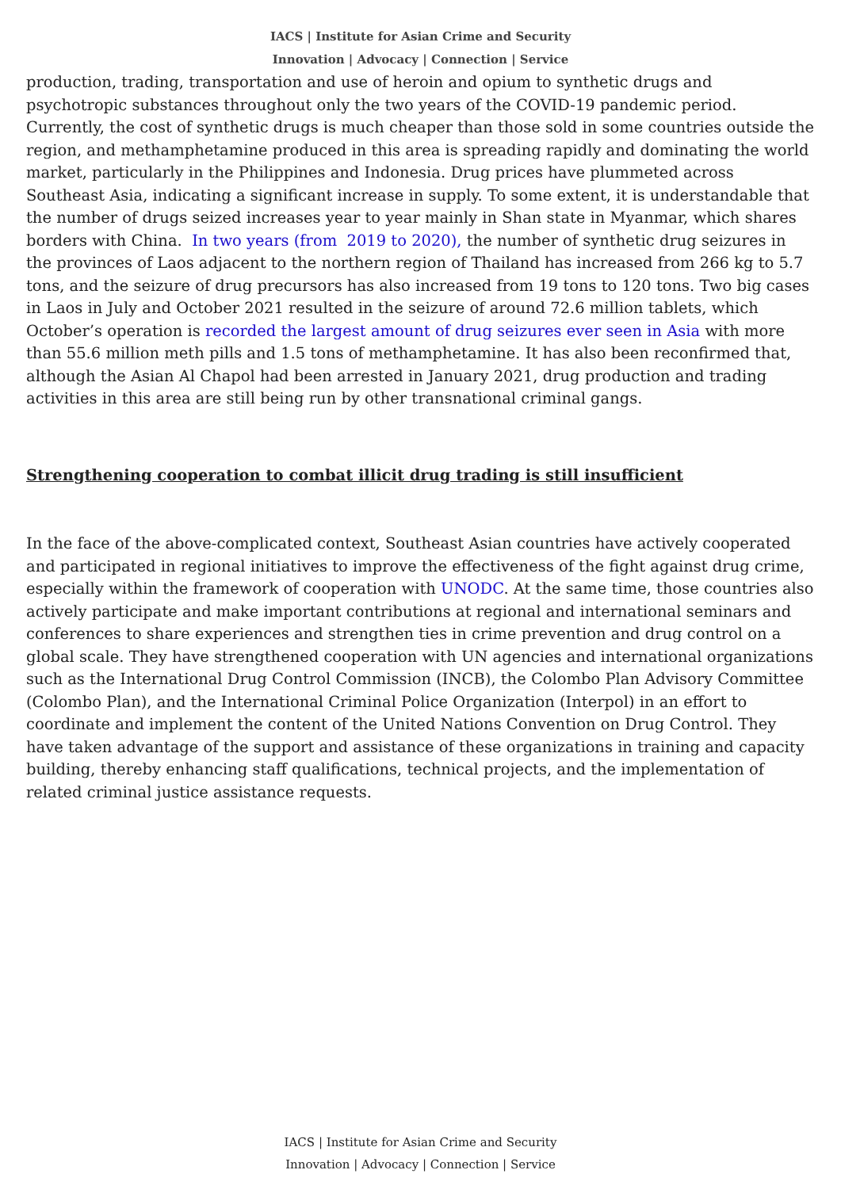IACS | Institute for Asian Crime and Security
Innovation | Advocacy | Connection | Service
production, trading, transportation and use of heroin and opium to synthetic drugs and psychotropic substances throughout only the two years of the COVID-19 pandemic period. Currently, the cost of synthetic drugs is much cheaper than those sold in some countries outside the region, and methamphetamine produced in this area is spreading rapidly and dominating the world market, particularly in the Philippines and Indonesia. Drug prices have plummeted across Southeast Asia, indicating a significant increase in supply. To some extent, it is understandable that the number of drugs seized increases year to year mainly in Shan state in Myanmar, which shares borders with China. In two years (from 2019 to 2020), the number of synthetic drug seizures in the provinces of Laos adjacent to the northern region of Thailand has increased from 266 kg to 5.7 tons, and the seizure of drug precursors has also increased from 19 tons to 120 tons. Two big cases in Laos in July and October 2021 resulted in the seizure of around 72.6 million tablets, which October’s operation is recorded the largest amount of drug seizures ever seen in Asia with more than 55.6 million meth pills and 1.5 tons of methamphetamine. It has also been reconfirmed that, although the Asian Al Chapol had been arrested in January 2021, drug production and trading activities in this area are still being run by other transnational criminal gangs.
Strengthening cooperation to combat illicit drug trading is still insufficient
In the face of the above-complicated context, Southeast Asian countries have actively cooperated and participated in regional initiatives to improve the effectiveness of the fight against drug crime, especially within the framework of cooperation with UNODC. At the same time, those countries also actively participate and make important contributions at regional and international seminars and conferences to share experiences and strengthen ties in crime prevention and drug control on a global scale. They have strengthened cooperation with UN agencies and international organizations such as the International Drug Control Commission (INCB), the Colombo Plan Advisory Committee (Colombo Plan), and the International Criminal Police Organization (Interpol) in an effort to coordinate and implement the content of the United Nations Convention on Drug Control. They have taken advantage of the support and assistance of these organizations in training and capacity building, thereby enhancing staff qualifications, technical projects, and the implementation of related criminal justice assistance requests.
IACS | Institute for Asian Crime and Security
Innovation | Advocacy | Connection | Service